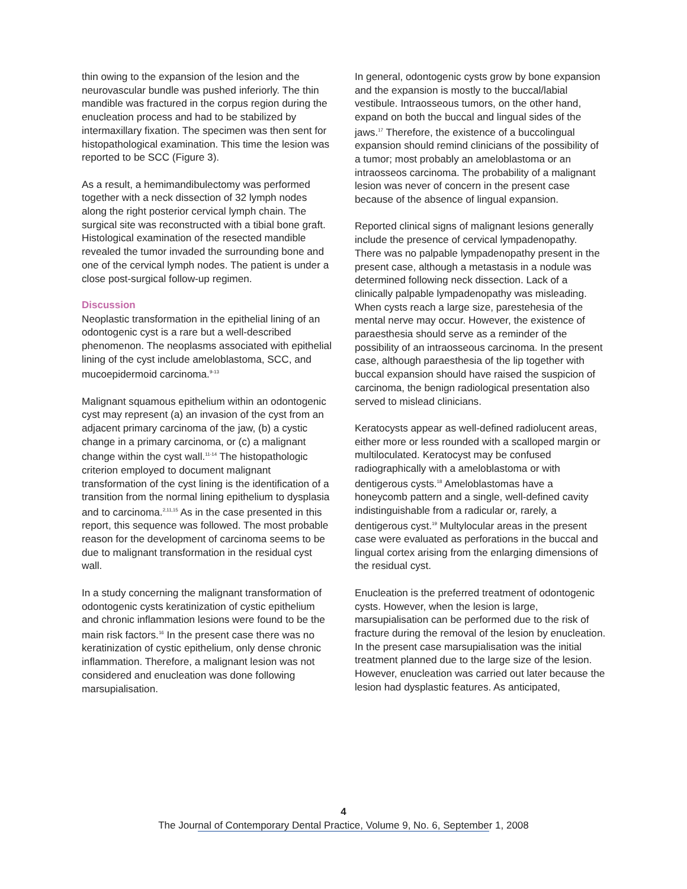thin owing to the expansion of the lesion and the neurovascular bundle was pushed inferiorly. The thin mandible was fractured in the corpus region during the enucleation process and had to be stabilized by intermaxillary fixation. The specimen was then sent for histopathological examination. This time the lesion was reported to be SCC (Figure 3).
As a result, a hemimandibulectomy was performed together with a neck dissection of 32 lymph nodes along the right posterior cervical lymph chain. The surgical site was reconstructed with a tibial bone graft. Histological examination of the resected mandible revealed the tumor invaded the surrounding bone and one of the cervical lymph nodes. The patient is under a close post-surgical follow-up regimen.
Discussion
Neoplastic transformation in the epithelial lining of an odontogenic cyst is a rare but a well-described phenomenon. The neoplasms associated with epithelial lining of the cyst include ameloblastoma, SCC, and mucoepidermoid carcinoma.<sup>9-13</sup>
Malignant squamous epithelium within an odontogenic cyst may represent (a) an invasion of the cyst from an adjacent primary carcinoma of the jaw, (b) a cystic change in a primary carcinoma, or (c) a malignant change within the cyst wall.<sup>11-14</sup> The histopathologic criterion employed to document malignant transformation of the cyst lining is the identification of a transition from the normal lining epithelium to dysplasia and to carcinoma.<sup>2,11,15</sup> As in the case presented in this report, this sequence was followed. The most probable reason for the development of carcinoma seems to be due to malignant transformation in the residual cyst wall.
In a study concerning the malignant transformation of odontogenic cysts keratinization of cystic epithelium and chronic inflammation lesions were found to be the main risk factors.<sup>16</sup> In the present case there was no keratinization of cystic epithelium, only dense chronic inflammation. Therefore, a malignant lesion was not considered and enucleation was done following marsupialisation.
In general, odontogenic cysts grow by bone expansion and the expansion is mostly to the buccal/labial vestibule. Intraosseous tumors, on the other hand, expand on both the buccal and lingual sides of the jaws.<sup>17</sup> Therefore, the existence of a buccolingual expansion should remind clinicians of the possibility of a tumor; most probably an ameloblastoma or an intraosseos carcinoma. The probability of a malignant lesion was never of concern in the present case because of the absence of lingual expansion.
Reported clinical signs of malignant lesions generally include the presence of cervical lympadenopathy. There was no palpable lympadenopathy present in the present case, although a metastasis in a nodule was determined following neck dissection. Lack of a clinically palpable lympadenopathy was misleading. When cysts reach a large size, parestehesia of the mental nerve may occur. However, the existence of paraesthesia should serve as a reminder of the possibility of an intraosseous carcinoma. In the present case, although paraesthesia of the lip together with buccal expansion should have raised the suspicion of carcinoma, the benign radiological presentation also served to mislead clinicians.
Keratocysts appear as well-defined radiolucent areas, either more or less rounded with a scalloped margin or multiloculated. Keratocyst may be confused radiographically with a ameloblastoma or with dentigerous cysts.<sup>18</sup> Ameloblastomas have a honeycomb pattern and a single, well-defined cavity indistinguishable from a radicular or, rarely, a dentigerous cyst.<sup>19</sup> Multylocular areas in the present case were evaluated as perforations in the buccal and lingual cortex arising from the enlarging dimensions of the residual cyst.
Enucleation is the preferred treatment of odontogenic cysts. However, when the lesion is large, marsupialisation can be performed due to the risk of fracture during the removal of the lesion by enucleation. In the present case marsupialisation was the initial treatment planned due to the large size of the lesion. However, enucleation was carried out later because the lesion had dysplastic features. As anticipated,
4
The Journal of Contemporary Dental Practice, Volume 9, No. 6, September 1, 2008